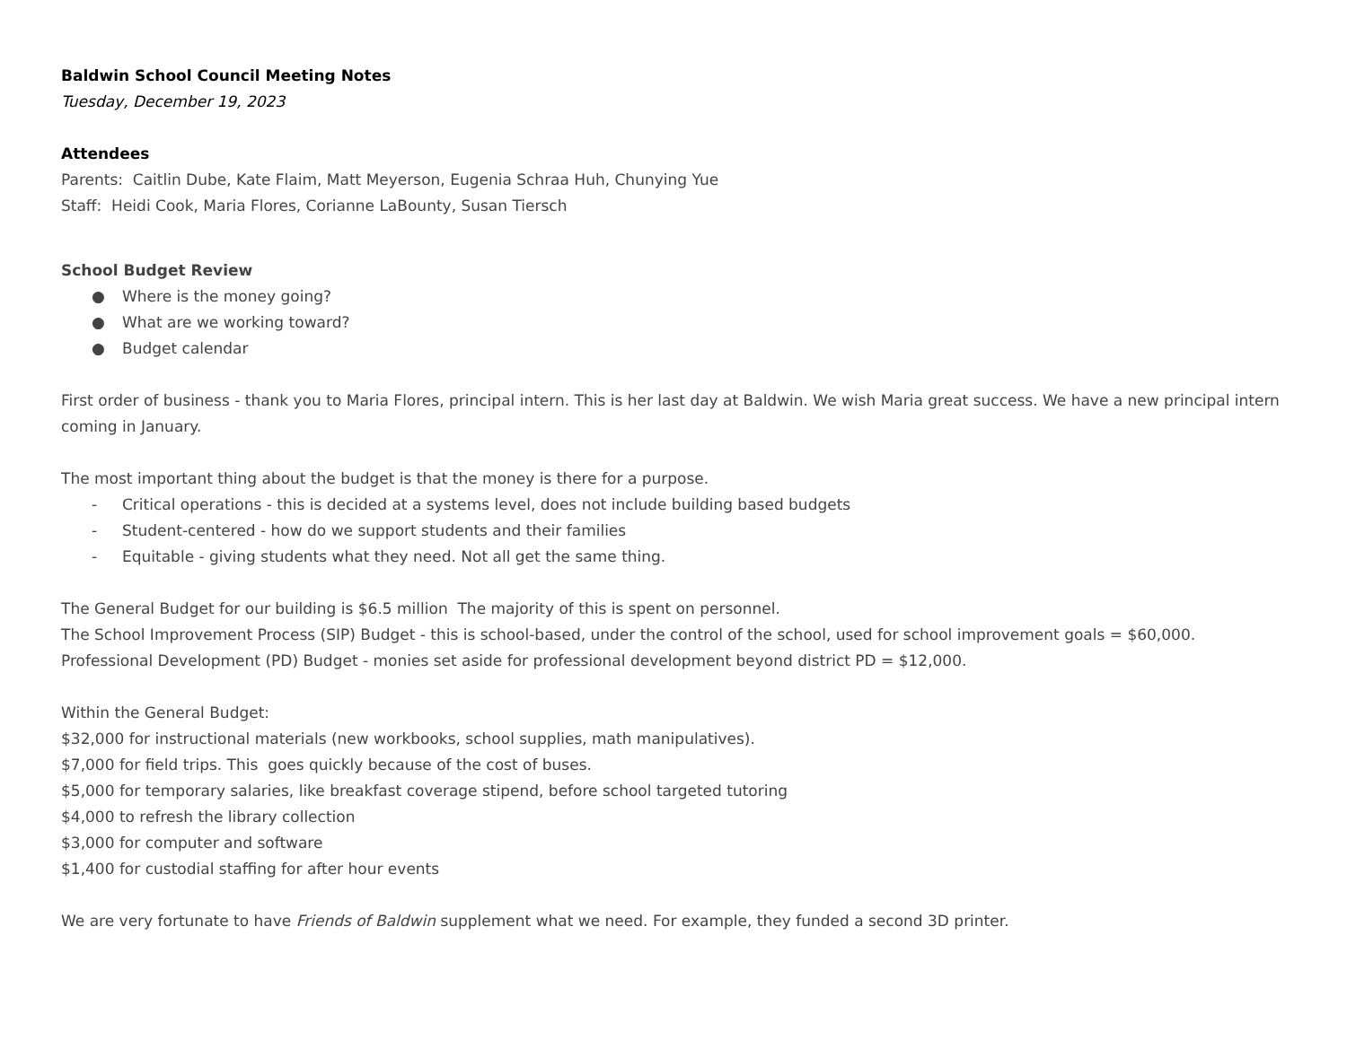Baldwin School Council Meeting Notes
Tuesday, December 19, 2023
Attendees
Parents: Caitlin Dube, Kate Flaim, Matt Meyerson, Eugenia Schraa Huh, Chunying Yue
Staff: Heidi Cook, Maria Flores, Corianne LaBounty, Susan Tiersch
School Budget Review
● Where is the money going?
● What are we working toward?
● Budget calendar
First order of business - thank you to Maria Flores, principal intern. This is her last day at Baldwin. We wish Maria great success. We have a new principal intern coming in January.
The most important thing about the budget is that the money is there for a purpose.
- Critical operations - this is decided at a systems level, does not include building based budgets
- Student-centered - how do we support students and their families
- Equitable - giving students what they need. Not all get the same thing.
The General Budget for our building is $6.5 million The majority of this is spent on personnel.
The School Improvement Process (SIP) Budget - this is school-based, under the control of the school, used for school improvement goals = $60,000.
Professional Development (PD) Budget - monies set aside for professional development beyond district PD = $12,000.
Within the General Budget:
$32,000 for instructional materials (new workbooks, school supplies, math manipulatives).
$7,000 for field trips. This goes quickly because of the cost of buses.
$5,000 for temporary salaries, like breakfast coverage stipend, before school targeted tutoring
$4,000 to refresh the library collection
$3,000 for computer and software
$1,400 for custodial staffing for after hour events
We are very fortunate to have Friends of Baldwin supplement what we need. For example, they funded a second 3D printer.